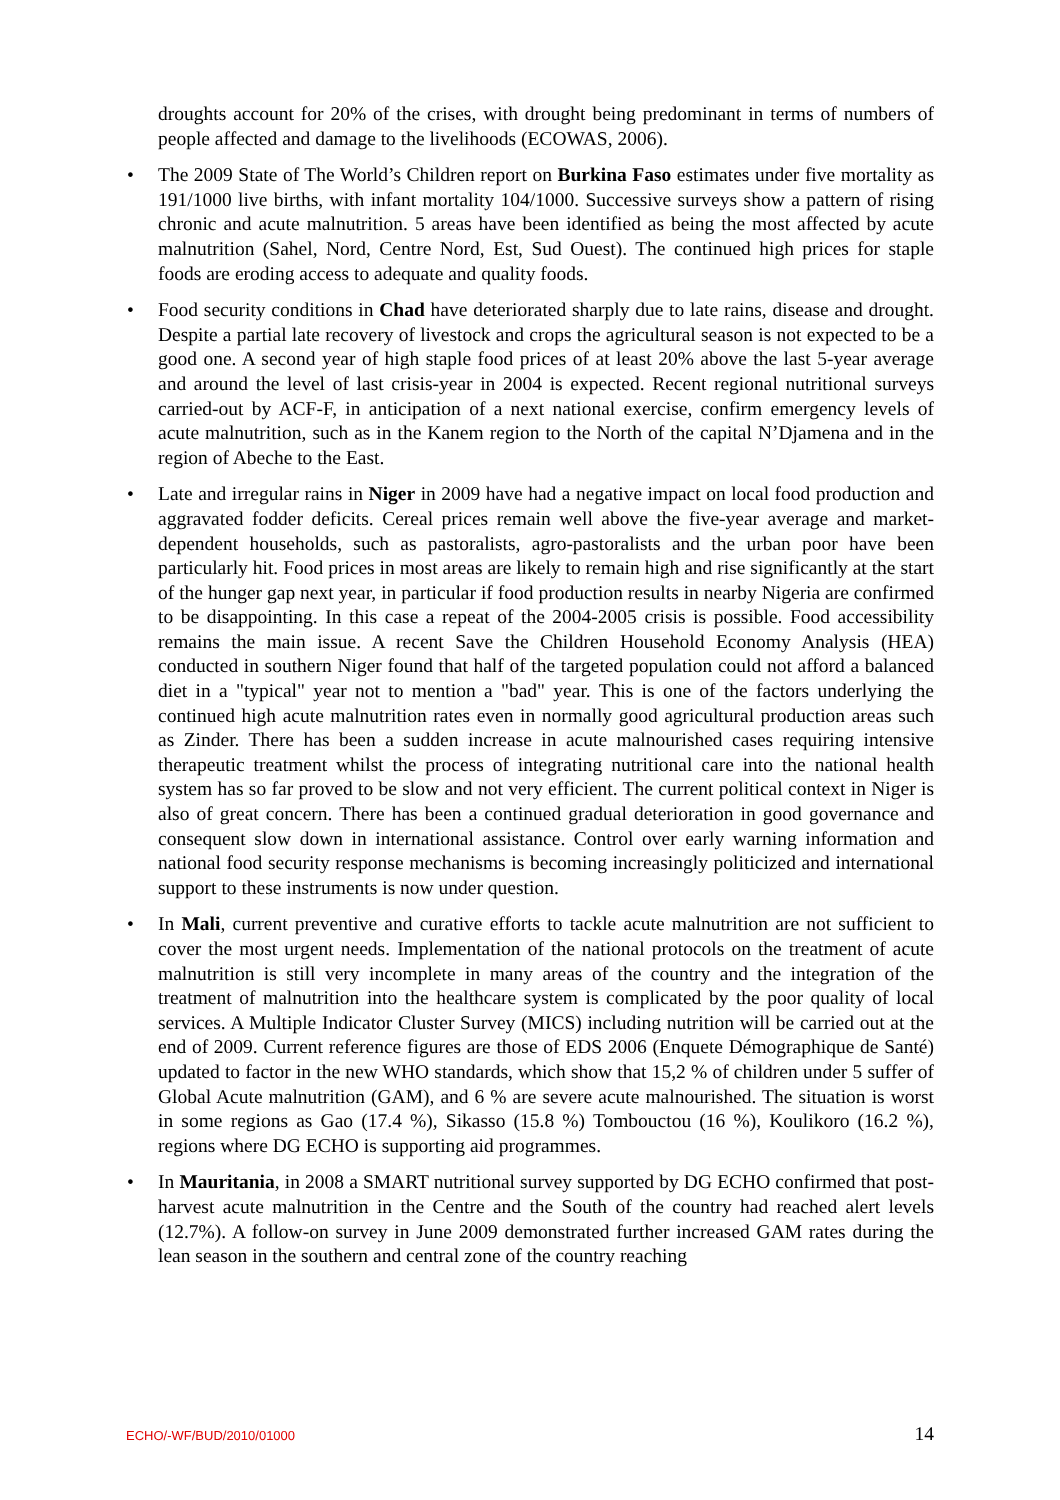droughts account for 20% of the crises, with drought being predominant in terms of numbers of people affected and damage to the livelihoods (ECOWAS, 2006).
• The 2009 State of The World’s Children report on Burkina Faso estimates under five mortality as 191/1000 live births, with infant mortality 104/1000. Successive surveys show a pattern of rising chronic and acute malnutrition. 5 areas have been identified as being the most affected by acute malnutrition (Sahel, Nord, Centre Nord, Est, Sud Ouest). The continued high prices for staple foods are eroding access to adequate and quality foods.
• Food security conditions in Chad have deteriorated sharply due to late rains, disease and drought. Despite a partial late recovery of livestock and crops the agricultural season is not expected to be a good one. A second year of high staple food prices of at least 20% above the last 5-year average and around the level of last crisis-year in 2004 is expected. Recent regional nutritional surveys carried-out by ACF-F, in anticipation of a next national exercise, confirm emergency levels of acute malnutrition, such as in the Kanem region to the North of the capital N’Djamena and in the region of Abeche to the East.
• Late and irregular rains in Niger in 2009 have had a negative impact on local food production and aggravated fodder deficits. Cereal prices remain well above the five-year average and market-dependent households, such as pastoralists, agro-pastoralists and the urban poor have been particularly hit. Food prices in most areas are likely to remain high and rise significantly at the start of the hunger gap next year, in particular if food production results in nearby Nigeria are confirmed to be disappointing. In this case a repeat of the 2004-2005 crisis is possible. Food accessibility remains the main issue. A recent Save the Children Household Economy Analysis (HEA) conducted in southern Niger found that half of the targeted population could not afford a balanced diet in a "typical" year not to mention a "bad" year. This is one of the factors underlying the continued high acute malnutrition rates even in normally good agricultural production areas such as Zinder. There has been a sudden increase in acute malnourished cases requiring intensive therapeutic treatment whilst the process of integrating nutritional care into the national health system has so far proved to be slow and not very efficient. The current political context in Niger is also of great concern. There has been a continued gradual deterioration in good governance and consequent slow down in international assistance. Control over early warning information and national food security response mechanisms is becoming increasingly politicized and international support to these instruments is now under question.
• In Mali, current preventive and curative efforts to tackle acute malnutrition are not sufficient to cover the most urgent needs. Implementation of the national protocols on the treatment of acute malnutrition is still very incomplete in many areas of the country and the integration of the treatment of malnutrition into the healthcare system is complicated by the poor quality of local services. A Multiple Indicator Cluster Survey (MICS) including nutrition will be carried out at the end of 2009. Current reference figures are those of EDS 2006 (Enquete Démographique de Santé) updated to factor in the new WHO standards, which show that 15,2 % of children under 5 suffer of Global Acute malnutrition (GAM), and 6 % are severe acute malnourished. The situation is worst in some regions as Gao (17.4 %), Sikasso (15.8 %) Tombouctou (16 %), Koulikoro (16.2 %), regions where DG ECHO is supporting aid programmes.
• In Mauritania, in 2008 a SMART nutritional survey supported by DG ECHO confirmed that post-harvest acute malnutrition in the Centre and the South of the country had reached alert levels (12.7%). A follow-on survey in June 2009 demonstrated further increased GAM rates during the lean season in the southern and central zone of the country reaching
ECHO/-WF/BUD/2010/01000 14